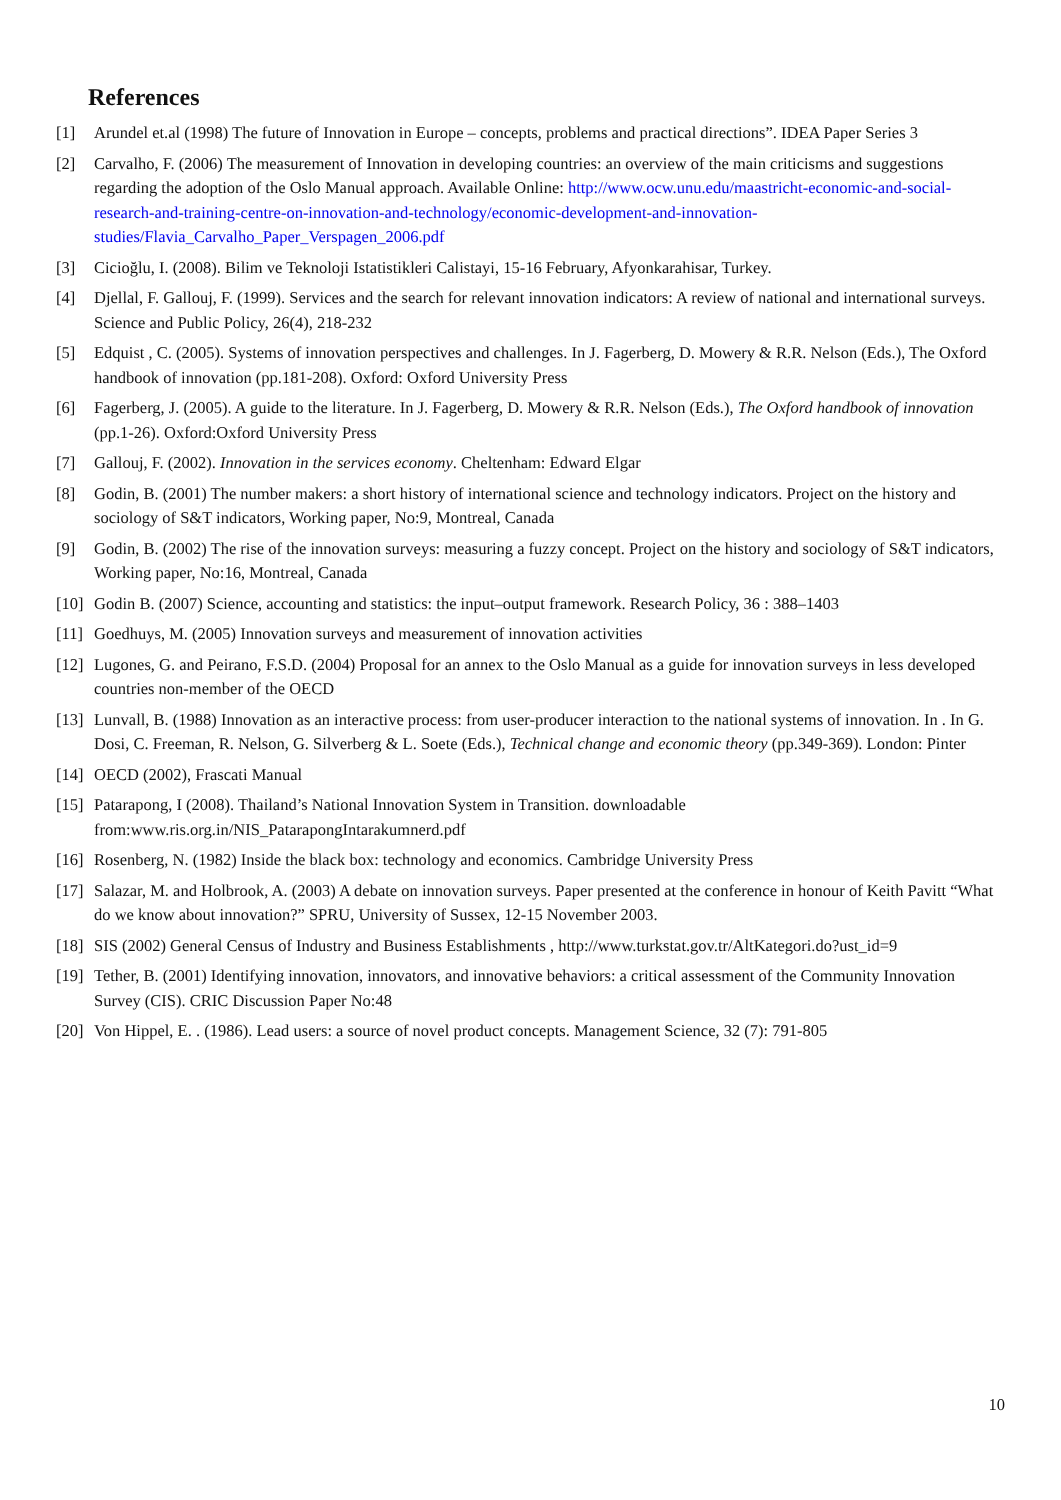References
[1] Arundel et.al (1998) The future of Innovation in Europe – concepts, problems and practical directions”. IDEA Paper Series 3
[2] Carvalho, F. (2006) The measurement of Innovation in developing countries: an overview of the main criticisms and suggestions regarding the adoption of the Oslo Manual approach. Available Online: http://www.ocw.unu.edu/maastricht-economic-and-social-research-and-training-centre-on-innovation-and-technology/economic-development-and-innovation-studies/Flavia_Carvalho_Paper_Verspagen_2006.pdf
[3] Cicioğlu, I. (2008). Bilim ve Teknoloji Istatistikleri Calistayi, 15-16 February, Afyonkarahisar, Turkey.
[4] Djellal, F. Gallouj, F. (1999). Services and the search for relevant innovation indicators: A review of national and international surveys. Science and Public Policy, 26(4), 218-232
[5] Edquist , C. (2005). Systems of innovation perspectives and challenges. In J. Fagerberg, D. Mowery & R.R. Nelson (Eds.), The Oxford handbook of innovation (pp.181-208). Oxford: Oxford University Press
[6] Fagerberg, J. (2005). A guide to the literature. In J. Fagerberg, D. Mowery & R.R. Nelson (Eds.), The Oxford handbook of innovation (pp.1-26). Oxford:Oxford University Press
[7] Gallouj, F. (2002). Innovation in the services economy. Cheltenham: Edward Elgar
[8] Godin, B. (2001) The number makers: a short history of international science and technology indicators. Project on the history and sociology of S&T indicators, Working paper, No:9, Montreal, Canada
[9] Godin, B. (2002) The rise of the innovation surveys: measuring a fuzzy concept. Project on the history and sociology of S&T indicators, Working paper, No:16, Montreal, Canada
[10] Godin B. (2007) Science, accounting and statistics: the input–output framework. Research Policy, 36 : 388–1403
[11] Goedhuys, M. (2005) Innovation surveys and measurement of innovation activities
[12] Lugones, G. and Peirano, F.S.D. (2004) Proposal for an annex to the Oslo Manual as a guide for innovation surveys in less developed countries non-member of the OECD
[13] Lunvall, B. (1988) Innovation as an interactive process: from user-producer interaction to the national systems of innovation. In . In G. Dosi, C. Freeman, R. Nelson, G. Silverberg & L. Soete (Eds.), Technical change and economic theory (pp.349-369). London: Pinter
[14] OECD (2002), Frascati Manual
[15] Patarapong, I (2008). Thailand’s National Innovation System in Transition. downloadable from:www.ris.org.in/NIS_PatarapongIntarakumnerd.pdf
[16] Rosenberg, N. (1982) Inside the black box: technology and economics. Cambridge University Press
[17] Salazar, M. and Holbrook, A. (2003) A debate on innovation surveys. Paper presented at the conference in honour of Keith Pavitt “What do we know about innovation?” SPRU, University of Sussex, 12-15 November 2003.
[18] SIS (2002) General Census of Industry and Business Establishments , http://www.turkstat.gov.tr/AltKategori.do?ust_id=9
[19] Tether, B. (2001) Identifying innovation, innovators, and innovative behaviors: a critical assessment of the Community Innovation Survey (CIS). CRIC Discussion Paper No:48
[20] Von Hippel, E. . (1986). Lead users: a source of novel product concepts. Management Science, 32 (7): 791-805
10